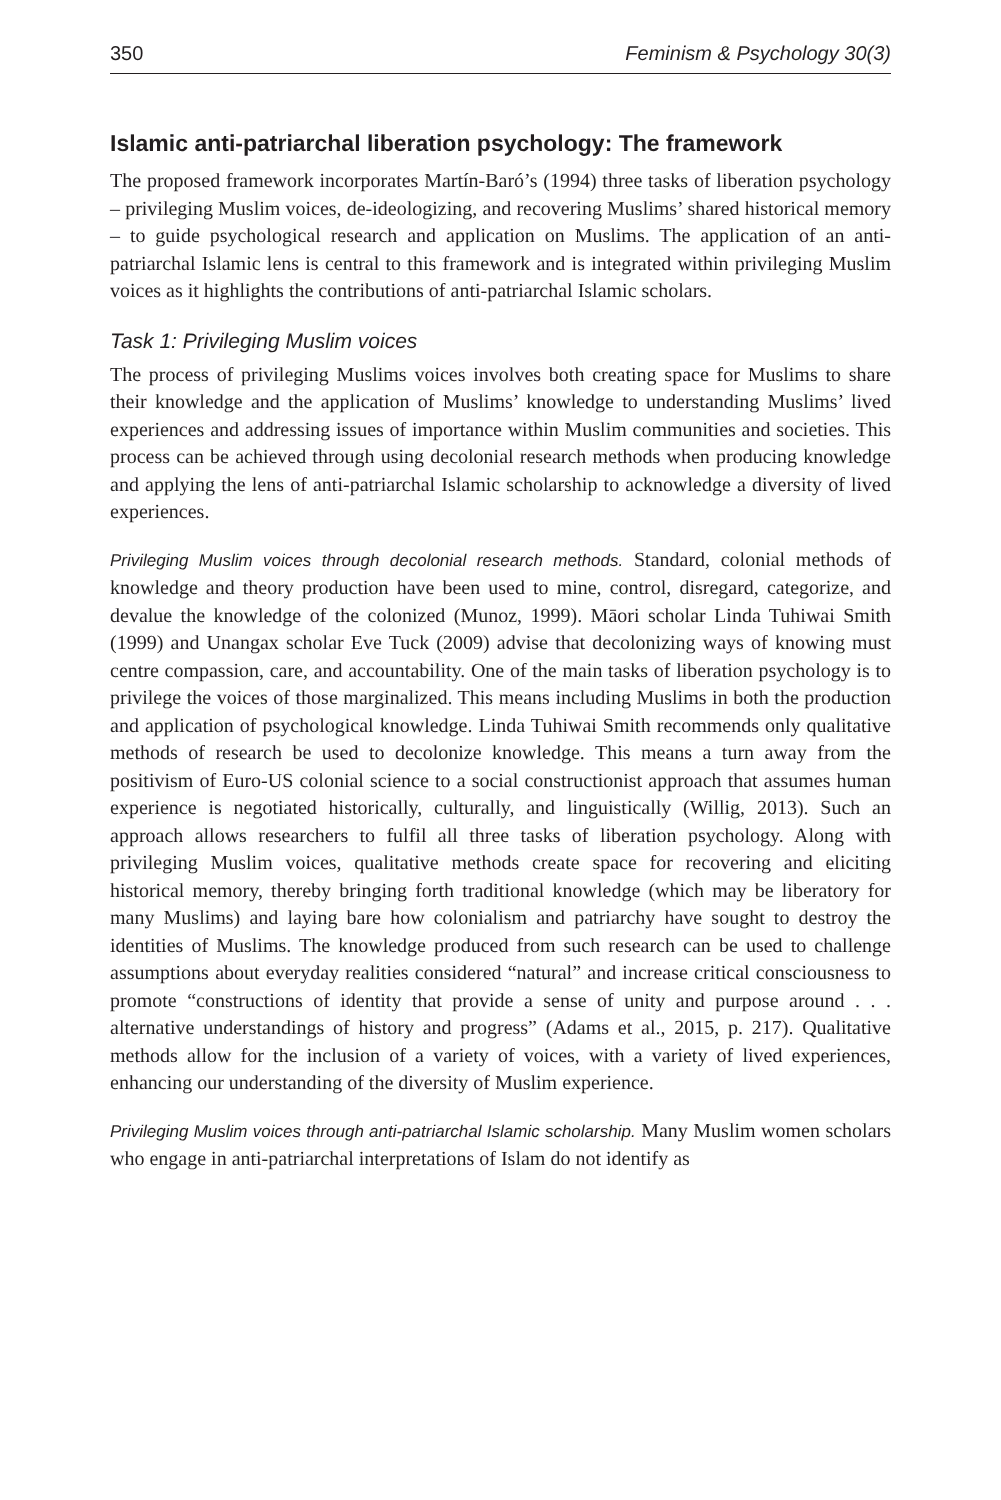350 Feminism & Psychology 30(3)
Islamic anti-patriarchal liberation psychology: The framework
The proposed framework incorporates Martín-Baró’s (1994) three tasks of liberation psychology – privileging Muslim voices, de-ideologizing, and recovering Muslims’ shared historical memory – to guide psychological research and application on Muslims. The application of an anti-patriarchal Islamic lens is central to this framework and is integrated within privileging Muslim voices as it highlights the contributions of anti-patriarchal Islamic scholars.
Task 1: Privileging Muslim voices
The process of privileging Muslims voices involves both creating space for Muslims to share their knowledge and the application of Muslims’ knowledge to understanding Muslims’ lived experiences and addressing issues of importance within Muslim communities and societies. This process can be achieved through using decolonial research methods when producing knowledge and applying the lens of anti-patriarchal Islamic scholarship to acknowledge a diversity of lived experiences.
Privileging Muslim voices through decolonial research methods. Standard, colonial methods of knowledge and theory production have been used to mine, control, disregard, categorize, and devalue the knowledge of the colonized (Munoz, 1999). Māori scholar Linda Tuhiwai Smith (1999) and Unangax scholar Eve Tuck (2009) advise that decolonizing ways of knowing must centre compassion, care, and accountability. One of the main tasks of liberation psychology is to privilege the voices of those marginalized. This means including Muslims in both the production and application of psychological knowledge. Linda Tuhiwai Smith recommends only qualitative methods of research be used to decolonize knowledge. This means a turn away from the positivism of Euro-US colonial science to a social constructionist approach that assumes human experience is negotiated historically, culturally, and linguistically (Willig, 2013). Such an approach allows researchers to fulfil all three tasks of liberation psychology. Along with privileging Muslim voices, qualitative methods create space for recovering and eliciting historical memory, thereby bringing forth traditional knowledge (which may be liberatory for many Muslims) and laying bare how colonialism and patriarchy have sought to destroy the identities of Muslims. The knowledge produced from such research can be used to challenge assumptions about everyday realities considered “natural” and increase critical consciousness to promote “constructions of identity that provide a sense of unity and purpose around . . . alternative understandings of history and progress” (Adams et al., 2015, p. 217). Qualitative methods allow for the inclusion of a variety of voices, with a variety of lived experiences, enhancing our understanding of the diversity of Muslim experience.
Privileging Muslim voices through anti-patriarchal Islamic scholarship. Many Muslim women scholars who engage in anti-patriarchal interpretations of Islam do not identify as